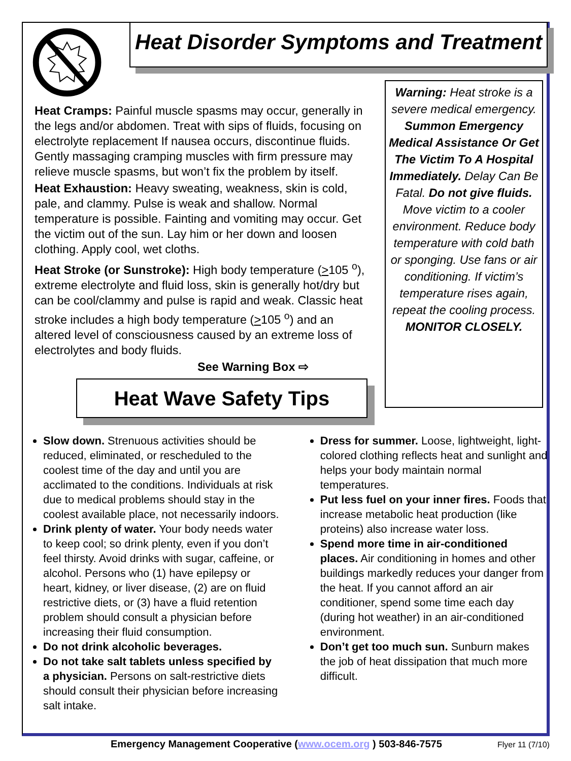Heat Disorder Symptoms and Treatment
Heat Cramps: Painful muscle spasms may occur, generally in the legs and/or abdomen. Treat with sips of fluids, focusing on electrolyte replacement If nausea occurs, discontinue fluids. Gently massaging cramping muscles with firm pressure may relieve muscle spasms, but won’t fix the problem by itself.
Heat Exhaustion: Heavy sweating, weakness, skin is cold, pale, and clammy. Pulse is weak and shallow. Normal temperature is possible. Fainting and vomiting may occur. Get the victim out of the sun. Lay him or her down and loosen clothing. Apply cool, wet cloths.
Heat Stroke (or Sunstroke): High body temperature (>105 <sup>o</sup>), extreme electrolyte and fluid loss, skin is generally hot/dry but can be cool/clammy and pulse is rapid and weak. Classic heat stroke includes a high body temperature (>105 <sup>o</sup>) and an altered level of consciousness caused by an extreme loss of electrolytes and body fluids.
See Warning Box ⇨
Heat Wave Safety Tips
Warning: Heat stroke is a severe medical emergency. Summon Emergency Medical Assistance Or Get The Victim To A Hospital Immediately. Delay Can Be Fatal. Do not give fluids. Move victim to a cooler environment. Reduce body temperature with cold bath or sponging. Use fans or air conditioning. If victim’s temperature rises again, repeat the cooling process. MONITOR CLOSELY.
Slow down. Strenuous activities should be reduced, eliminated, or rescheduled to the coolest time of the day and until you are acclimated to the conditions. Individuals at risk due to medical problems should stay in the coolest available place, not necessarily indoors.
Drink plenty of water. Your body needs water to keep cool; so drink plenty, even if you don’t feel thirsty. Avoid drinks with sugar, caffeine, or alcohol. Persons who (1) have epilepsy or heart, kidney, or liver disease, (2) are on fluid restrictive diets, or (3) have a fluid retention problem should consult a physician before increasing their fluid consumption.
Do not drink alcoholic beverages.
Do not take salt tablets unless specified by a physician. Persons on salt-restrictive diets should consult their physician before increasing salt intake.
Dress for summer. Loose, lightweight, light-colored clothing reflects heat and sunlight and helps your body maintain normal temperatures.
Put less fuel on your inner fires. Foods that increase metabolic heat production (like proteins) also increase water loss.
Spend more time in air-conditioned places. Air conditioning in homes and other buildings markedly reduces your danger from the heat. If you cannot afford an air conditioner, spend some time each day (during hot weather) in an air-conditioned environment.
Don’t get too much sun. Sunburn makes the job of heat dissipation that much more difficult.
Emergency Management Cooperative (www.ocem.org ) 503-846-7575 Flyer 11 (7/10)